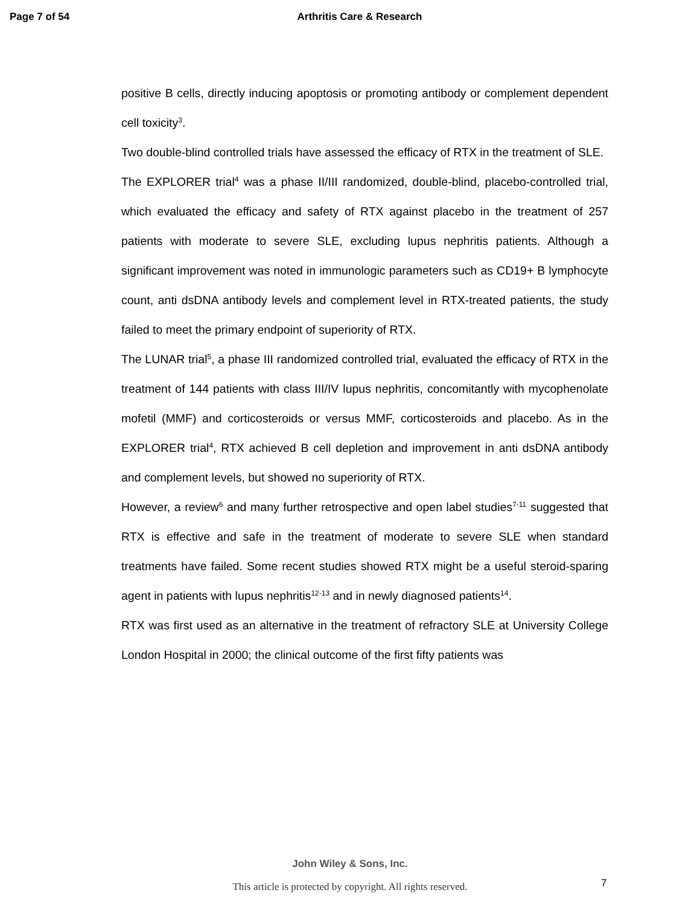Page 7 of 54 Arthritis Care & Research
positive B cells, directly inducing apoptosis or promoting antibody or complement dependent cell toxicity<sup>3</sup>.
Two double-blind controlled trials have assessed the efficacy of RTX in the treatment of SLE.
The EXPLORER trial<sup>4</sup> was a phase II/III randomized, double-blind, placebo-controlled trial, which evaluated the efficacy and safety of RTX against placebo in the treatment of 257 patients with moderate to severe SLE, excluding lupus nephritis patients. Although a significant improvement was noted in immunologic parameters such as CD19+ B lymphocyte count, anti dsDNA antibody levels and complement level in RTX-treated patients, the study failed to meet the primary endpoint of superiority of RTX.
The LUNAR trial<sup>5</sup>, a phase III randomized controlled trial, evaluated the efficacy of RTX in the treatment of 144 patients with class III/IV lupus nephritis, concomitantly with mycophenolate mofetil (MMF) and corticosteroids or versus MMF, corticosteroids and placebo. As in the EXPLORER trial<sup>4</sup>, RTX achieved B cell depletion and improvement in anti dsDNA antibody and complement levels, but showed no superiority of RTX.
However, a review<sup>6</sup> and many further retrospective and open label studies<sup>7-11</sup> suggested that RTX is effective and safe in the treatment of moderate to severe SLE when standard treatments have failed. Some recent studies showed RTX might be a useful steroid-sparing agent in patients with lupus nephritis<sup>12-13</sup> and in newly diagnosed patients<sup>14</sup>.
RTX was first used as an alternative in the treatment of refractory SLE at University College London Hospital in 2000; the clinical outcome of the first fifty patients was
John Wiley & Sons, Inc.
7
This article is protected by copyright. All rights reserved.